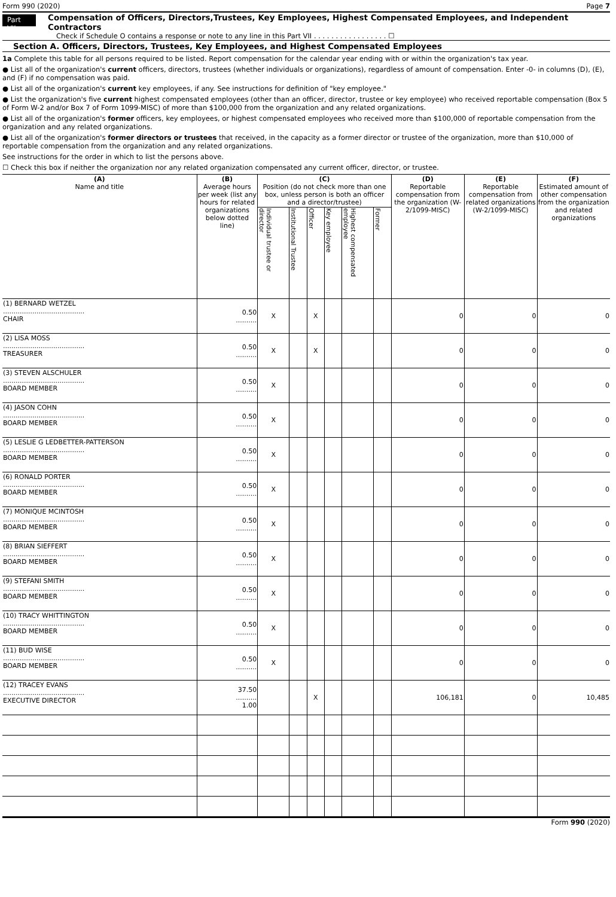Form 990 (2020) Page 7
Part VII
Compensation of Officers, Directors,Trustees, Key Employees, Highest Compensated Employees, and Independent Contractors
Check if Schedule O contains a response or note to any line in this Part VII . . . . . . . . . . . . . . . . . ☐
Section A. Officers, Directors, Trustees, Key Employees, and Highest Compensated Employees
1a Complete this table for all persons required to be listed. Report compensation for the calendar year ending with or within the organization's tax year.
● List all of the organization's current officers, directors, trustees (whether individuals or organizations), regardless of amount of compensation. Enter -0- in columns (D), (E), and (F) if no compensation was paid.
● List all of the organization's current key employees, if any. See instructions for definition of "key employee."
● List the organization's five current highest compensated employees (other than an officer, director, trustee or key employee) who received reportable compensation (Box 5 of Form W-2 and/or Box 7 of Form 1099-MISC) of more than $100,000 from the organization and any related organizations.
● List all of the organization's former officers, key employees, or highest compensated employees who received more than $100,000 of reportable compensation from the organization and any related organizations.
● List all of the organization's former directors or trustees that received, in the capacity as a former director or trustee of the organization, more than $10,000 of reportable compensation from the organization and any related organizations.
See instructions for the order in which to list the persons above.
☐ Check this box if neither the organization nor any related organization compensated any current officer, director, or trustee.
| (A) Name and title | (B) Average hours per week (list any hours for related organizations below dotted line) | (C) Position (do not check more than one box, unless person is both an officer and a director/trustee) | | | | | | (D) Reportable compensation from the organization (W-2/1099-MISC) | (E) Reportable compensation from related organizations (W-2/1099-MISC) | (F) Estimated amount of other compensation from the organization and related organizations |
| --- | --- | --- | --- | --- | --- | --- | --- | --- | --- | --- |
| | | Individual trustee or director | Institutional Trustee | Officer | Key employee | Highest compensated employee | Former | | | |
| (1) BERNARD WETZEL ....................................... CHAIR | 0.50 .......... | X | | X | | | | 0 | 0 | 0 |
| (2) LISA MOSS ....................................... TREASURER | 0.50 .......... | X | | X | | | | 0 | 0 | 0 |
| (3) STEVEN ALSCHULER ....................................... BOARD MEMBER | 0.50 .......... | X | | | | | | 0 | 0 | 0 |
| (4) JASON COHN ....................................... BOARD MEMBER | 0.50 .......... | X | | | | | | 0 | 0 | 0 |
| (5) LESLIE G LEDBETTER-PATTERSON ....................................... BOARD MEMBER | 0.50 .......... | X | | | | | | 0 | 0 | 0 |
| (6) RONALD PORTER ....................................... BOARD MEMBER | 0.50 .......... | X | | | | | | 0 | 0 | 0 |
| (7) MONIQUE MCINTOSH ....................................... BOARD MEMBER | 0.50 .......... | X | | | | | | 0 | 0 | 0 |
| (8) BRIAN SIEFFERT ....................................... BOARD MEMBER | 0.50 .......... | X | | | | | | 0 | 0 | 0 |
| (9) STEFANI SMITH ....................................... BOARD MEMBER | 0.50 .......... | X | | | | | | 0 | 0 | 0 |
| (10) TRACY WHITTINGTON ....................................... BOARD MEMBER | 0.50 .......... | X | | | | | | 0 | 0 | 0 |
| (11) BUD WISE ....................................... BOARD MEMBER | 0.50 .......... | X | | | | | | 0 | 0 | 0 |
| (12) TRACEY EVANS ....................................... EXECUTIVE DIRECTOR | 37.50 .......... 1.00 | | | X | | | | 106,181 | 0 | 10,485 |
Form 990 (2020)